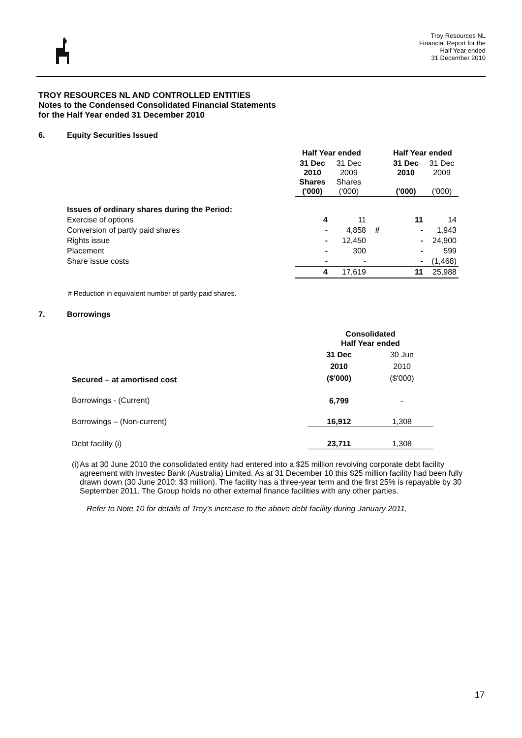Troy Resources NL
Financial Report for the
Half Year ended
31 December 2010
TROY RESOURCES NL AND CONTROLLED ENTITIES
Notes to the Condensed Consolidated Financial Statements
for the Half Year ended 31 December 2010
6. Equity Securities Issued
| | Half Year ended | | | Half Year ended | |
| | 31 Dec 2010 Shares ('000) | 31 Dec 2009 Shares ('000) | | 31 Dec 2010 ('000) | 31 Dec 2009 ('000) |
| Issues of ordinary shares during the Period: | | | | | |
| Exercise of options | 4 | 11 | | 11 | 14 |
| Conversion of partly paid shares | - | 4,858 | # | - | 1,943 |
| Rights issue | - | 12,450 | | - | 24,900 |
| Placement | - | 300 | | - | 599 |
| Share issue costs | - | - | | - | (1,468) |
| | 4 | 17,619 | | 11 | 25,988 |
# Reduction in equivalent number of partly paid shares.
7. Borrowings
| | Consolidated Half Year ended | |
| Secured – at amortised cost | 31 Dec 2010 ($'000) | 30 Jun 2010 ($'000) |
| Borrowings - (Current) | 6,799 | - |
| Borrowings – (Non-current) | 16,912 | 1,308 |
| Debt facility (i) | 23,711 | 1,308 |
(i) As at 30 June 2010 the consolidated entity had entered into a $25 million revolving corporate debt facility agreement with Investec Bank (Australia) Limited. As at 31 December 10 this $25 million facility had been fully drawn down (30 June 2010: $3 million). The facility has a three-year term and the first 25% is repayable by 30 September 2011. The Group holds no other external finance facilities with any other parties.
Refer to Note 10 for details of Troy’s increase to the above debt facility during January 2011.
17